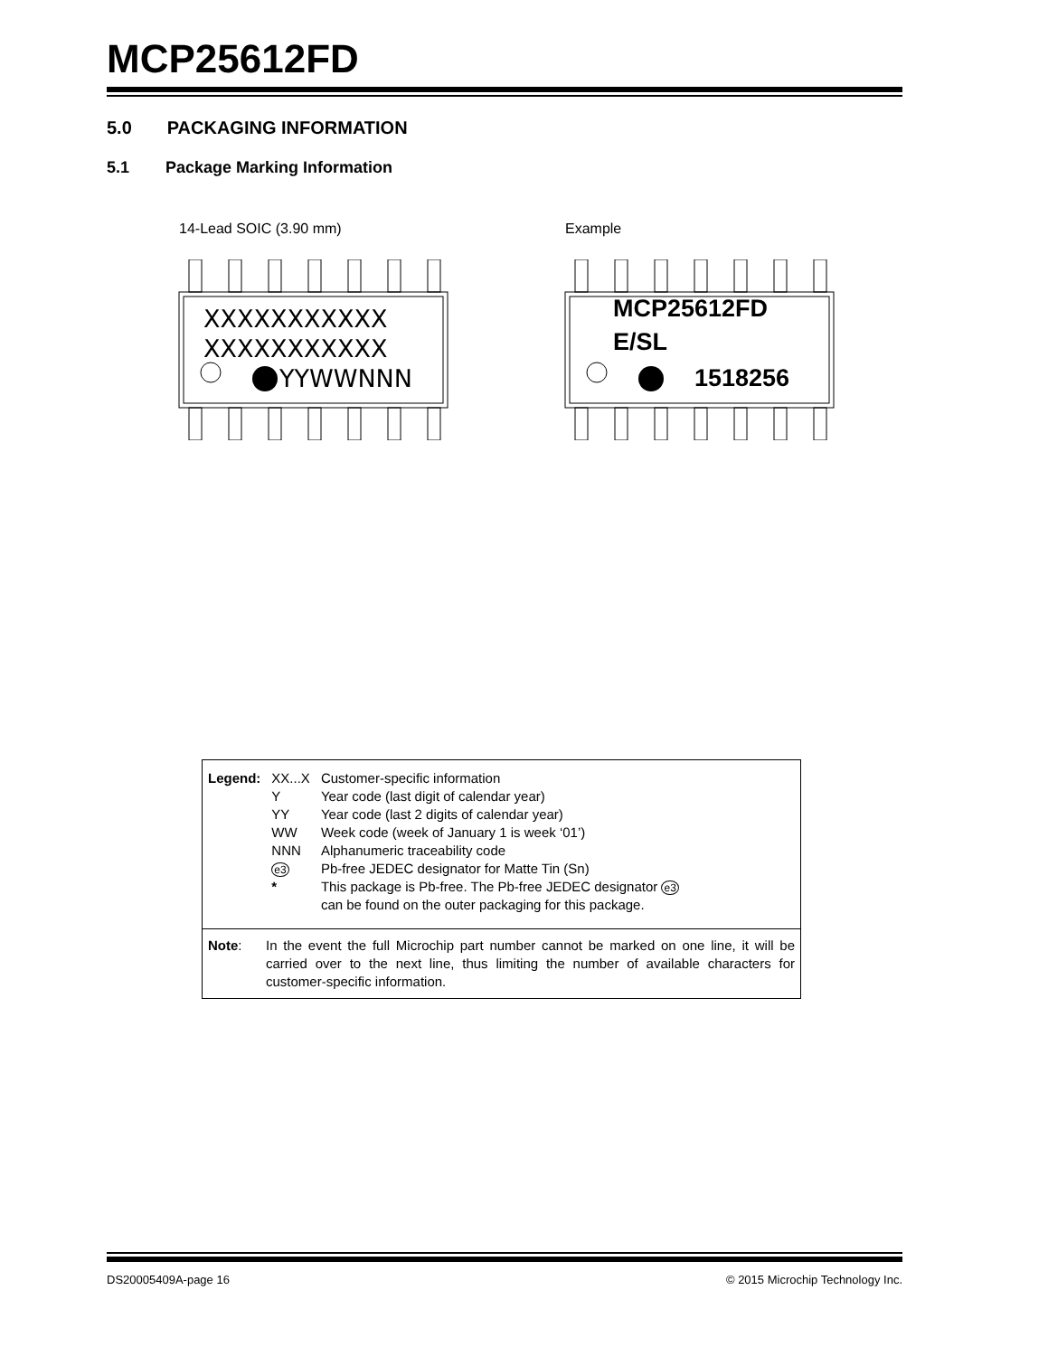MCP25612FD
5.0 PACKAGING INFORMATION
5.1 Package Marking Information
14-Lead SOIC (3.90 mm) Example
XXXXXXXXXXX
XXXXXXXXXXX
YYWWNNN
MCP25612FD
E/SL
1518256
| Legend: | XX...X | Customer-specific information |
| | Y | Year code (last digit of calendar year) |
| | YY | Year code (last 2 digits of calendar year) |
| | WW | Week code (week of January 1 is week ‘01’) |
| | NNN | Alphanumeric traceability code |
| | e3 | Pb-free JEDEC designator for Matte Tin (Sn) |
| | * | This package is Pb-free. The Pb-free JEDEC designator e3 can be found on the outer packaging for this package. |
Note: In the event the full Microchip part number cannot be marked on one line, it will be carried over to the next line, thus limiting the number of available characters for customer-specific information.
DS20005409A-page 16 © 2015 Microchip Technology Inc.